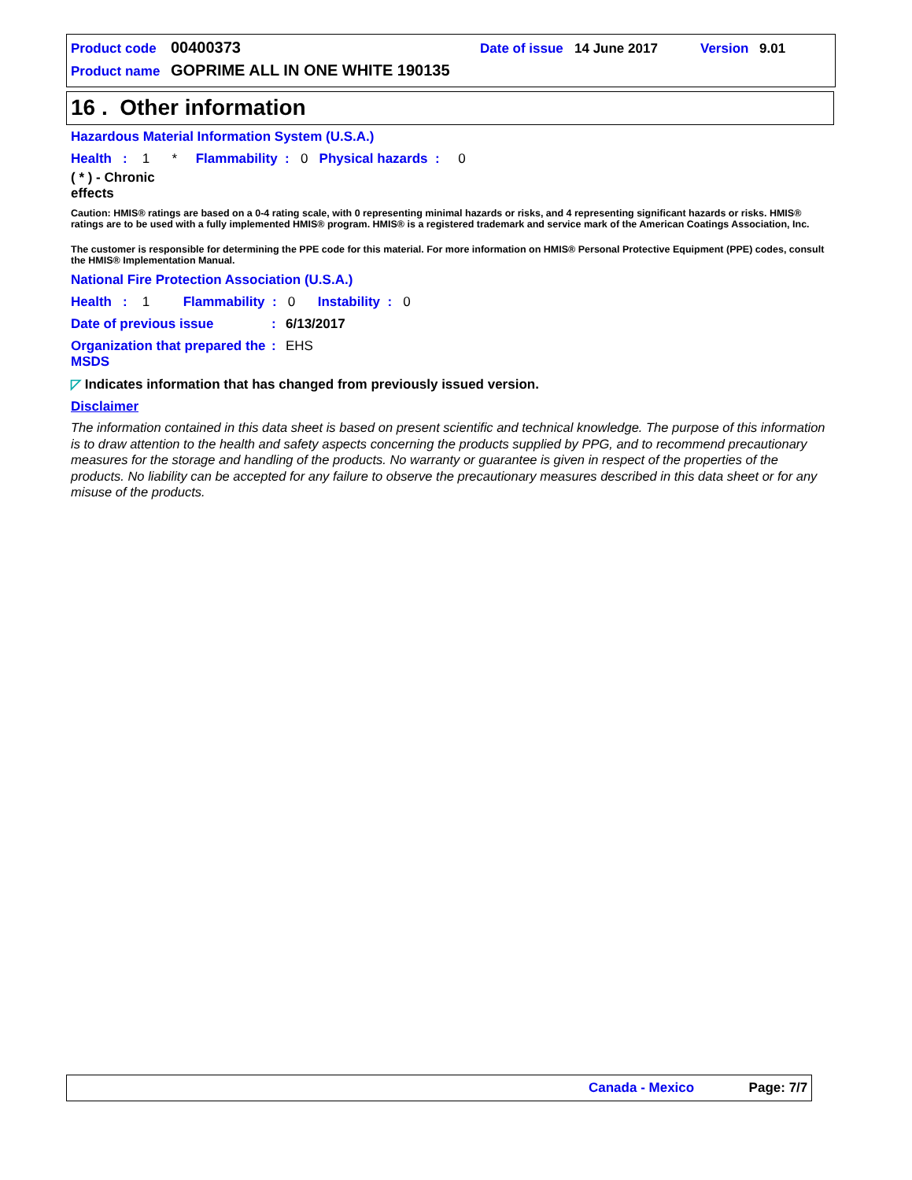Product code 00400373 Date of issue 14 June 2017 Version 9.01
Product name GOPRIME ALL IN ONE WHITE 190135
16 . Other information
Hazardous Material Information System (U.S.A.)
Health : 1 * Flammability : 0 Physical hazards : 0
( * ) - Chronic effects
Caution: HMIS® ratings are based on a 0-4 rating scale, with 0 representing minimal hazards or risks, and 4 representing significant hazards or risks. HMIS® ratings are to be used with a fully implemented HMIS® program. HMIS® is a registered trademark and service mark of the American Coatings Association, Inc.
The customer is responsible for determining the PPE code for this material. For more information on HMIS® Personal Protective Equipment (PPE) codes, consult the HMIS® Implementation Manual.
National Fire Protection Association (U.S.A.)
Health : 1 Flammability : 0 Instability : 0
Date of previous issue: 6/13/2017
Organization that prepared the MSDS: EHS
◸ Indicates information that has changed from previously issued version.
Disclaimer
The information contained in this data sheet is based on present scientific and technical knowledge. The purpose of this information is to draw attention to the health and safety aspects concerning the products supplied by PPG, and to recommend precautionary measures for the storage and handling of the products. No warranty or guarantee is given in respect of the properties of the products. No liability can be accepted for any failure to observe the precautionary measures described in this data sheet or for any misuse of the products.
Canada - Mexico Page: 7/7